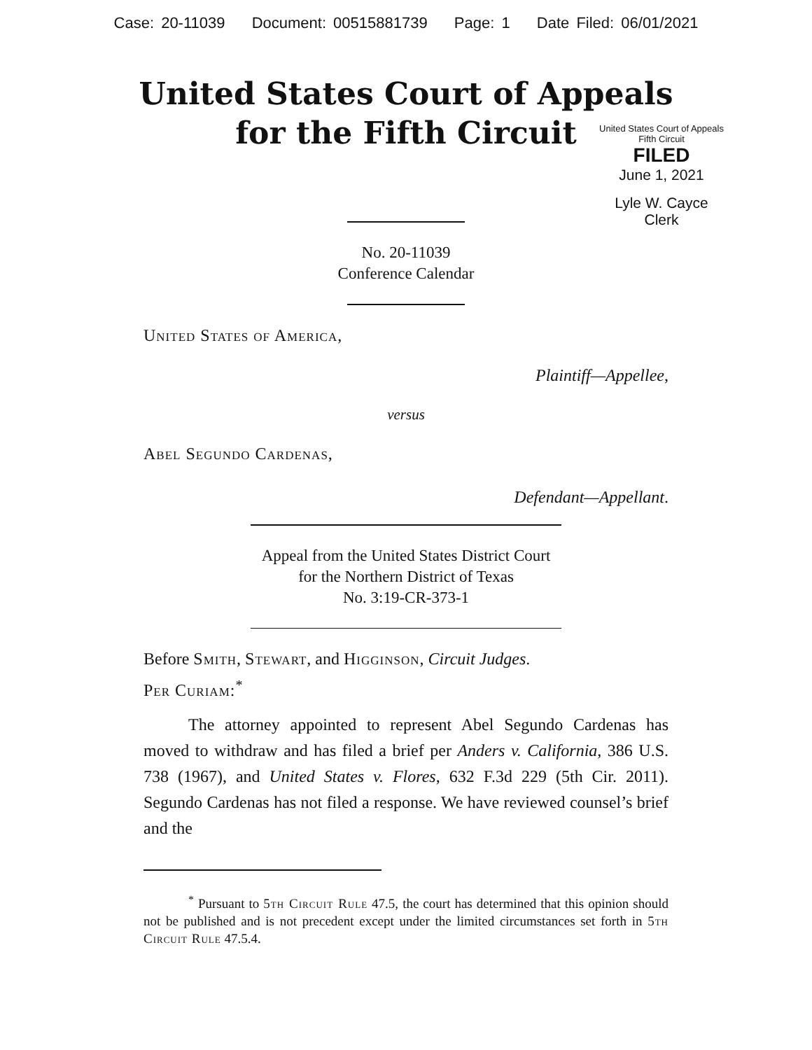Case: 20-11039 Document: 00515881739 Page: 1 Date Filed: 06/01/2021
United States Court of Appeals
for the Fifth Circuit
United States Court of Appeals
Fifth Circuit
FILED
June 1, 2021
Lyle W. Cayce
Clerk
No. 20-11039
Conference Calendar
United States of America,
Plaintiff—Appellee,
versus
Abel Segundo Cardenas,
Defendant—Appellant.
Appeal from the United States District Court
for the Northern District of Texas
No. 3:19-CR-373-1
Before Smith, Stewart, and Higginson, Circuit Judges.
Per Curiam:<sup>*</sup>
The attorney appointed to represent Abel Segundo Cardenas has moved to withdraw and has filed a brief per Anders v. California, 386 U.S. 738 (1967), and United States v. Flores, 632 F.3d 229 (5th Cir. 2011). Segundo Cardenas has not filed a response. We have reviewed counsel’s brief and the
<sup>*</sup> Pursuant to 5th Circuit Rule 47.5, the court has determined that this opinion should not be published and is not precedent except under the limited circumstances set forth in 5th Circuit Rule 47.5.4.